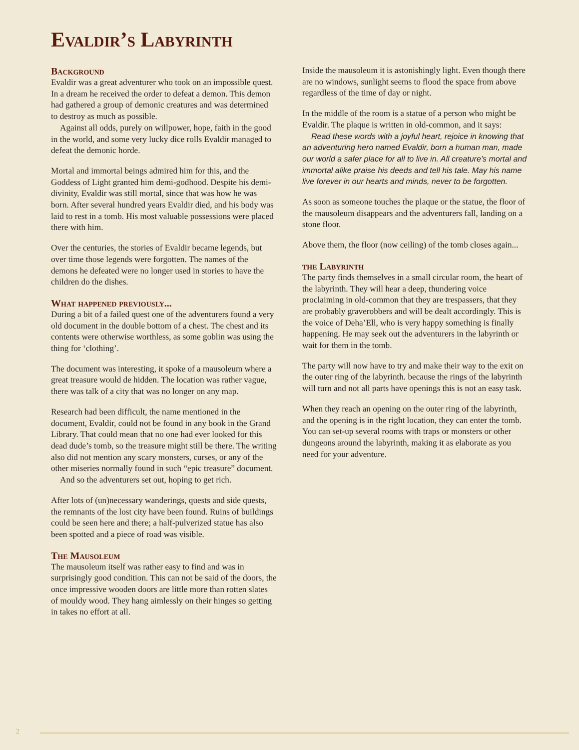Evaldir’s Labyrinth
Background
Evaldir was a great adventurer who took on an impossible quest. In a dream he received the order to defeat a demon. This demon had gathered a group of demonic creatures and was determined to destroy as much as possible.
Against all odds, purely on willpower, hope, faith in the good in the world, and some very lucky dice rolls Evaldir managed to defeat the demonic horde.
Mortal and immortal beings admired him for this, and the Goddess of Light granted him demi-godhood. Despite his demi-divinity, Evaldir was still mortal, since that was how he was born. After several hundred years Evaldir died, and his body was laid to rest in a tomb. His most valuable possessions were placed there with him.
Over the centuries, the stories of Evaldir became legends, but over time those legends were forgotten. The names of the demons he defeated were no longer used in stories to have the children do the dishes.
What happened previously...
During a bit of a failed quest one of the adventurers found a very old document in the double bottom of a chest. The chest and its contents were otherwise worthless, as some goblin was using the thing for ‘clothing’.
The document was interesting, it spoke of a mausoleum where a great treasure would de hidden. The location was rather vague, there was talk of a city that was no longer on any map.
Research had been difficult, the name mentioned in the document, Evaldir, could not be found in any book in the Grand Library. That could mean that no one had ever looked for this dead dude’s tomb, so the treasure might still be there. The writing also did not mention any scary monsters, curses, or any of the other miseries normally found in such “epic treasure” document.
And so the adventurers set out, hoping to get rich.
After lots of (un)necessary wanderings, quests and side quests, the remnants of the lost city have been found. Ruins of buildings could be seen here and there; a half-pulverized statue has also been spotted and a piece of road was visible.
The Mausoleum
The mausoleum itself was rather easy to find and was in surprisingly good condition. This can not be said of the doors, the once impressive wooden doors are little more than rotten slates of mouldy wood. They hang aimlessly on their hinges so getting in takes no effort at all.
Inside the mausoleum it is astonishingly light. Even though there are no windows, sunlight seems to flood the space from above regardless of the time of day or night.
In the middle of the room is a statue of a person who might be Evaldir. The plaque is written in old-common, and it says:
Read these words with a joyful heart, rejoice in knowing that an adventuring hero named Evaldir, born a human man, made our world a safer place for all to live in. All creature’s mortal and immortal alike praise his deeds and tell his tale. May his name live forever in our hearts and minds, never to be forgotten.
As soon as someone touches the plaque or the statue, the floor of the mausoleum disappears and the adventurers fall, landing on a stone floor.
Above them, the floor (now ceiling) of the tomb closes again...
the Labyrinth
The party finds themselves in a small circular room, the heart of the labyrinth. They will hear a deep, thundering voice proclaiming in old-common that they are trespassers, that they are probably graverobbers and will be dealt accordingly. This is the voice of Deha’Ell, who is very happy something is finally happening. He may seek out the adventurers in the labyrinth or wait for them in the tomb.
The party will now have to try and make their way to the exit on the outer ring of the labyrinth. because the rings of the labyrinth will turn and not all parts have openings this is not an easy task.
When they reach an opening on the outer ring of the labyrinth, and the opening is in the right location, they can enter the tomb. You can set-up several rooms with traps or monsters or other dungeons around the labyrinth, making it as elaborate as you need for your adventure.
2